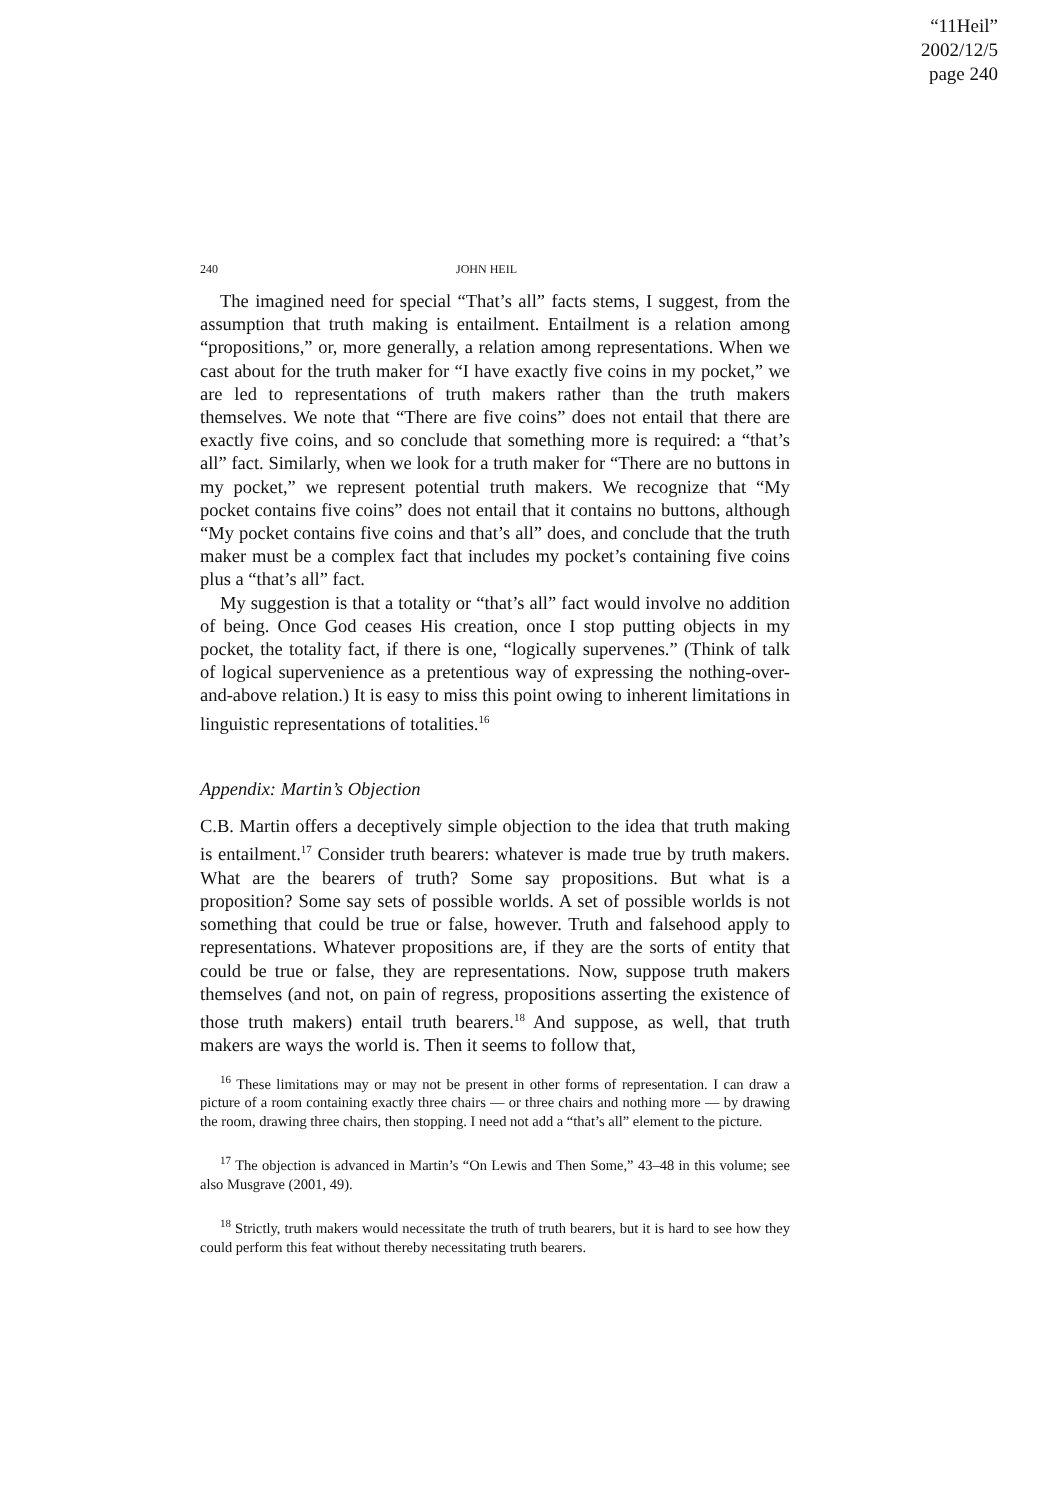“11Heil”
2002/12/5
page 240
240 JOHN HEIL
The imagined need for special “That’s all” facts stems, I suggest, from the assumption that truth making is entailment. Entailment is a relation among “propositions,” or, more generally, a relation among representations. When we cast about for the truth maker for “I have exactly five coins in my pocket,” we are led to representations of truth makers rather than the truth makers themselves. We note that “There are five coins” does not entail that there are exactly five coins, and so conclude that something more is required: a “that’s all” fact. Similarly, when we look for a truth maker for “There are no buttons in my pocket,” we represent potential truth makers. We recognize that “My pocket contains five coins” does not entail that it contains no buttons, although “My pocket contains five coins and that’s all” does, and conclude that the truth maker must be a complex fact that includes my pocket’s containing five coins plus a “that’s all” fact.
My suggestion is that a totality or “that’s all” fact would involve no addition of being. Once God ceases His creation, once I stop putting objects in my pocket, the totality fact, if there is one, “logically supervenes.” (Think of talk of logical supervenience as a pretentious way of expressing the nothing-over-and-above relation.) It is easy to miss this point owing to inherent limitations in linguistic representations of totalities.<sup>16</sup>
Appendix: Martin’s Objection
C.B. Martin offers a deceptively simple objection to the idea that truth making is entailment.<sup>17</sup> Consider truth bearers: whatever is made true by truth makers. What are the bearers of truth? Some say propositions. But what is a proposition? Some say sets of possible worlds. A set of possible worlds is not something that could be true or false, however. Truth and falsehood apply to representations. Whatever propositions are, if they are the sorts of entity that could be true or false, they are representations. Now, suppose truth makers themselves (and not, on pain of regress, propositions asserting the existence of those truth makers) entail truth bearers.<sup>18</sup> And suppose, as well, that truth makers are ways the world is. Then it seems to follow that,
<sup>16</sup> These limitations may or may not be present in other forms of representation. I can draw a picture of a room containing exactly three chairs — or three chairs and nothing more — by drawing the room, drawing three chairs, then stopping. I need not add a “that’s all” element to the picture.
<sup>17</sup> The objection is advanced in Martin’s “On Lewis and Then Some,” 43–48 in this volume; see also Musgrave (2001, 49).
<sup>18</sup> Strictly, truth makers would necessitate the truth of truth bearers, but it is hard to see how they could perform this feat without thereby necessitating truth bearers.